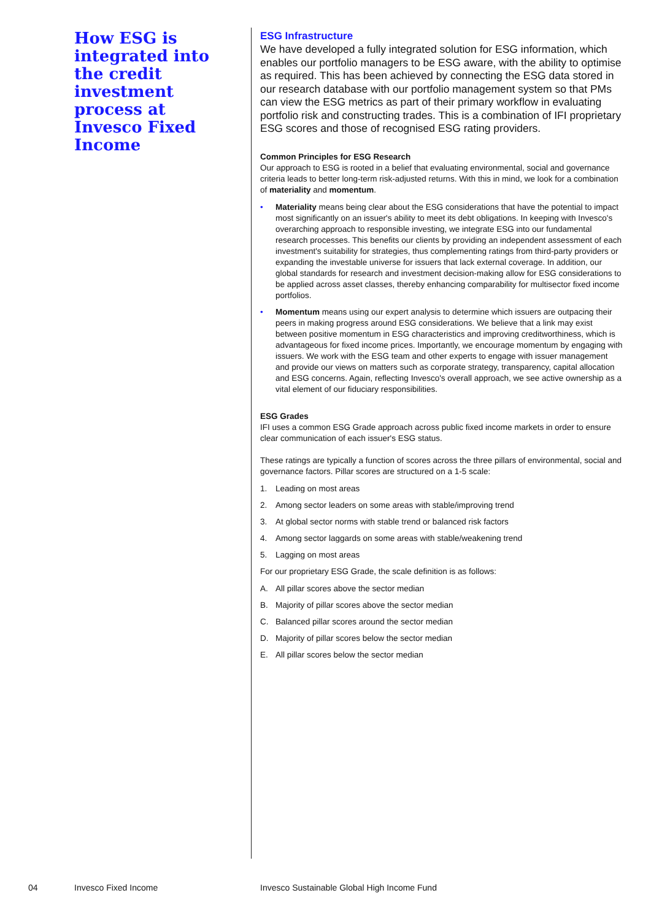How ESG is integrated into the credit investment process at Invesco Fixed Income
ESG Infrastructure
We have developed a fully integrated solution for ESG information, which enables our portfolio managers to be ESG aware, with the ability to optimise as required. This has been achieved by connecting the ESG data stored in our research database with our portfolio management system so that PMs can view the ESG metrics as part of their primary workflow in evaluating portfolio risk and constructing trades. This is a combination of IFI proprietary ESG scores and those of recognised ESG rating providers.
Common Principles for ESG Research
Our approach to ESG is rooted in a belief that evaluating environmental, social and governance criteria leads to better long-term risk-adjusted returns. With this in mind, we look for a combination of materiality and momentum.
• Materiality means being clear about the ESG considerations that have the potential to impact most significantly on an issuer's ability to meet its debt obligations. In keeping with Invesco's overarching approach to responsible investing, we integrate ESG into our fundamental research processes. This benefits our clients by providing an independent assessment of each investment's suitability for strategies, thus complementing ratings from third-party providers or expanding the investable universe for issuers that lack external coverage. In addition, our global standards for research and investment decision-making allow for ESG considerations to be applied across asset classes, thereby enhancing comparability for multisector fixed income portfolios.
• Momentum means using our expert analysis to determine which issuers are outpacing their peers in making progress around ESG considerations. We believe that a link may exist between positive momentum in ESG characteristics and improving creditworthiness, which is advantageous for fixed income prices. Importantly, we encourage momentum by engaging with issuers. We work with the ESG team and other experts to engage with issuer management and provide our views on matters such as corporate strategy, transparency, capital allocation and ESG concerns. Again, reflecting Invesco's overall approach, we see active ownership as a vital element of our fiduciary responsibilities.
ESG Grades
IFI uses a common ESG Grade approach across public fixed income markets in order to ensure clear communication of each issuer's ESG status.
These ratings are typically a function of scores across the three pillars of environmental, social and governance factors. Pillar scores are structured on a 1-5 scale:
1. Leading on most areas
2. Among sector leaders on some areas with stable/improving trend
3. At global sector norms with stable trend or balanced risk factors
4. Among sector laggards on some areas with stable/weakening trend
5. Lagging on most areas
For our proprietary ESG Grade, the scale definition is as follows:
A. All pillar scores above the sector median
B. Majority of pillar scores above the sector median
C. Balanced pillar scores around the sector median
D. Majority of pillar scores below the sector median
E. All pillar scores below the sector median
04 Invesco Fixed Income
Invesco Sustainable Global High Income Fund